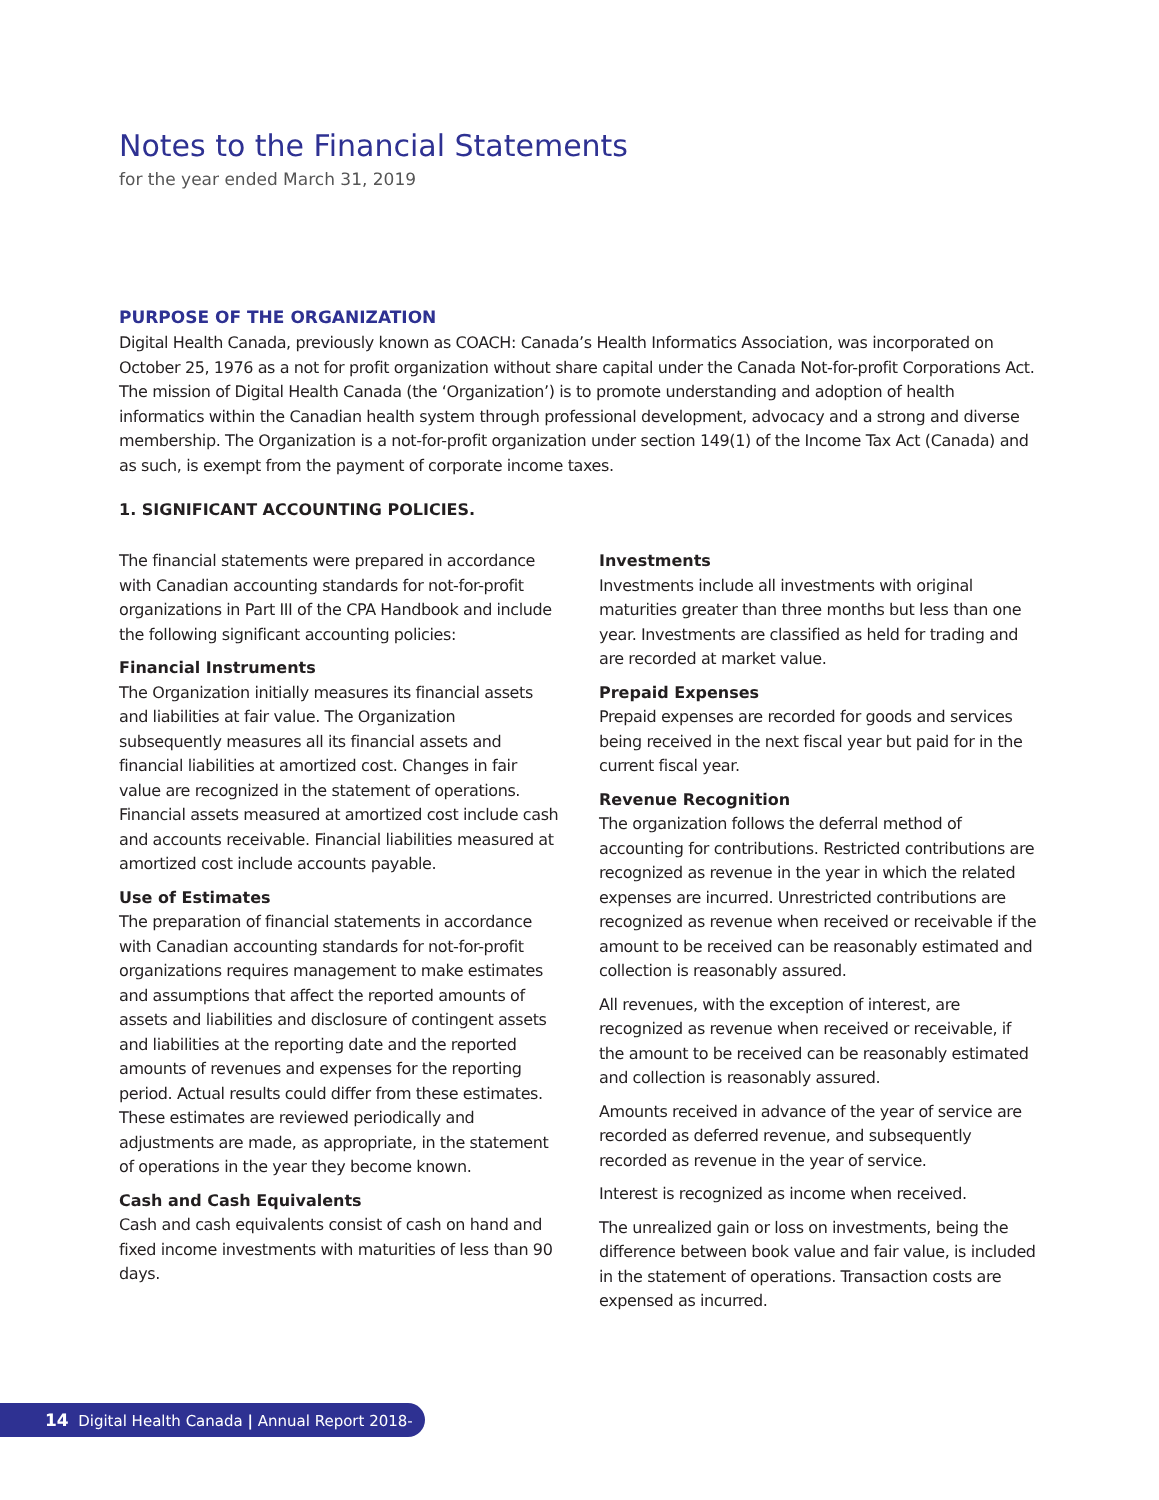Notes to the Financial Statements
for the year ended March 31, 2019
PURPOSE OF THE ORGANIZATION
Digital Health Canada, previously known as COACH: Canada’s Health Informatics Association, was incorporated on October 25, 1976 as a not for profit organization without share capital under the Canada Not-for-profit Corporations Act. The mission of Digital Health Canada (the ‘Organization’) is to promote understanding and adoption of health informatics within the Canadian health system through professional development, advocacy and a strong and diverse membership. The Organization is a not-for-profit organization under section 149(1) of the Income Tax Act (Canada) and as such, is exempt from the payment of corporate income taxes.
1. SIGNIFICANT ACCOUNTING POLICIES.
The financial statements were prepared in accordance with Canadian accounting standards for not-for-profit organizations in Part III of the CPA Handbook and include the following significant accounting policies:
Financial Instruments
The Organization initially measures its financial assets and liabilities at fair value. The Organization subsequently measures all its financial assets and financial liabilities at amortized cost. Changes in fair value are recognized in the statement of operations. Financial assets measured at amortized cost include cash and accounts receivable. Financial liabilities measured at amortized cost include accounts payable.
Use of Estimates
The preparation of financial statements in accordance with Canadian accounting standards for not-for-profit organizations requires management to make estimates and assumptions that affect the reported amounts of assets and liabilities and disclosure of contingent assets and liabilities at the reporting date and the reported amounts of revenues and expenses for the reporting period. Actual results could differ from these estimates. These estimates are reviewed periodically and adjustments are made, as appropriate, in the statement of operations in the year they become known.
Cash and Cash Equivalents
Cash and cash equivalents consist of cash on hand and fixed income investments with maturities of less than 90 days.
Investments
Investments include all investments with original maturities greater than three months but less than one year. Investments are classified as held for trading and are recorded at market value.
Prepaid Expenses
Prepaid expenses are recorded for goods and services being received in the next fiscal year but paid for in the current fiscal year.
Revenue Recognition
The organization follows the deferral method of accounting for contributions. Restricted contributions are recognized as revenue in the year in which the related expenses are incurred. Unrestricted contributions are recognized as revenue when received or receivable if the amount to be received can be reasonably estimated and collection is reasonably assured.
All revenues, with the exception of interest, are recognized as revenue when received or receivable, if the amount to be received can be reasonably estimated and collection is reasonably assured.
Amounts received in advance of the year of service are recorded as deferred revenue, and subsequently recorded as revenue in the year of service.
Interest is recognized as income when received.
The unrealized gain or loss on investments, being the difference between book value and fair value, is included in the statement of operations. Transaction costs are expensed as incurred.
14 Digital Health Canada | Annual Report 2018-2019